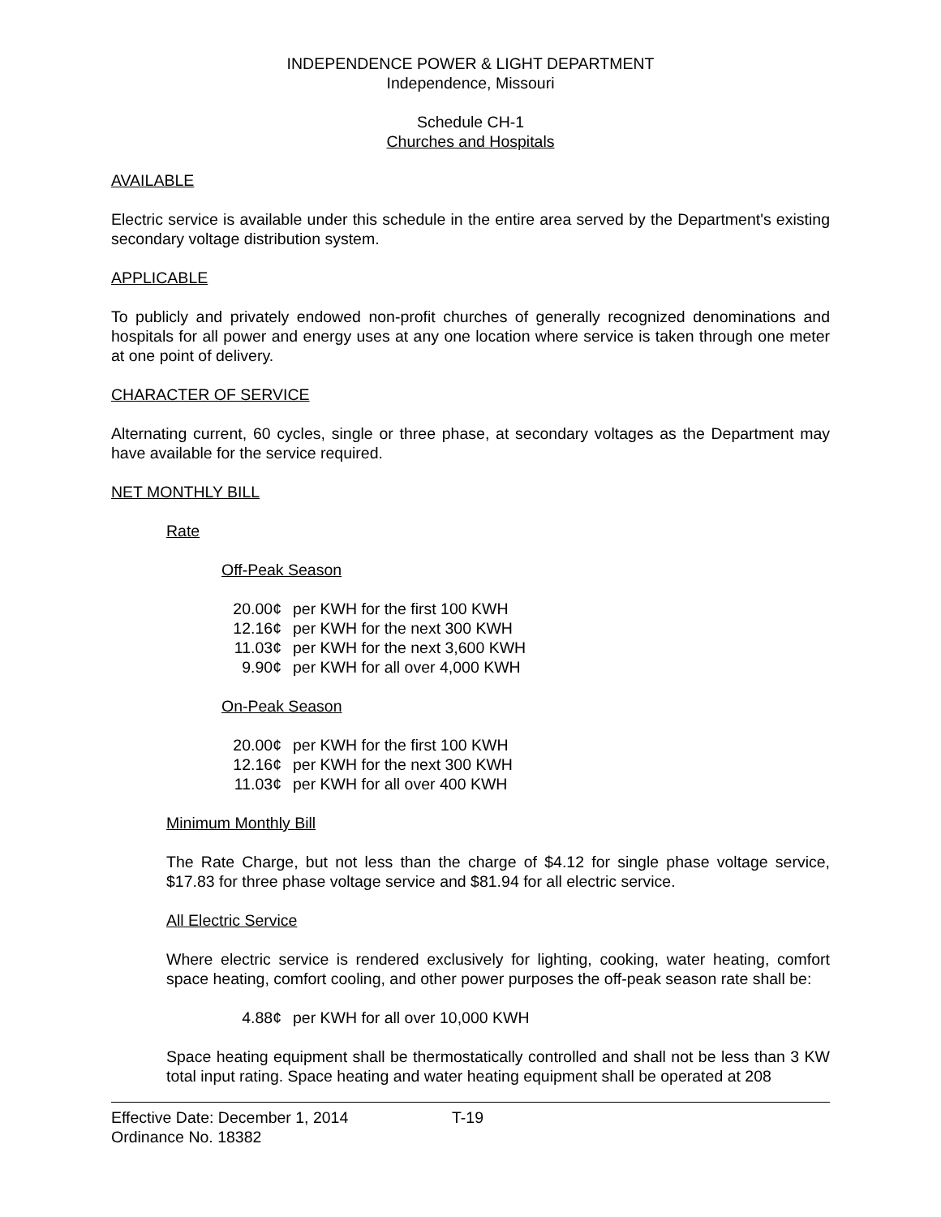INDEPENDENCE POWER & LIGHT DEPARTMENT
Independence, Missouri
Schedule CH-1
Churches and Hospitals
AVAILABLE
Electric service is available under this schedule in the entire area served by the Department's existing secondary voltage distribution system.
APPLICABLE
To publicly and privately endowed non-profit churches of generally recognized denominations and hospitals for all power and energy uses at any one location where service is taken through one meter at one point of delivery.
CHARACTER OF SERVICE
Alternating current, 60 cycles, single or three phase, at secondary voltages as the Department may have available for the service required.
NET MONTHLY BILL
Rate
Off-Peak Season
| 20.00¢ | per KWH for the first 100 KWH |
| 12.16¢ | per KWH for the next 300 KWH |
| 11.03¢ | per KWH for the next 3,600 KWH |
| 9.90¢ | per KWH for all over 4,000 KWH |
On-Peak Season
| 20.00¢ | per KWH for the first 100 KWH |
| 12.16¢ | per KWH for the next 300 KWH |
| 11.03¢ | per KWH for all over 400 KWH |
Minimum Monthly Bill
The Rate Charge, but not less than the charge of $4.12 for single phase voltage service, $17.83 for three phase voltage service and $81.94 for all electric service.
All Electric Service
Where electric service is rendered exclusively for lighting, cooking, water heating, comfort space heating, comfort cooling, and other power purposes the off-peak season rate shall be:
| 4.88¢ | per KWH for all over 10,000 KWH |
Space heating equipment shall be thermostatically controlled and shall not be less than 3 KW total input rating. Space heating and water heating equipment shall be operated at 208
Effective Date: December 1, 2014 T-19
Ordinance No. 18382